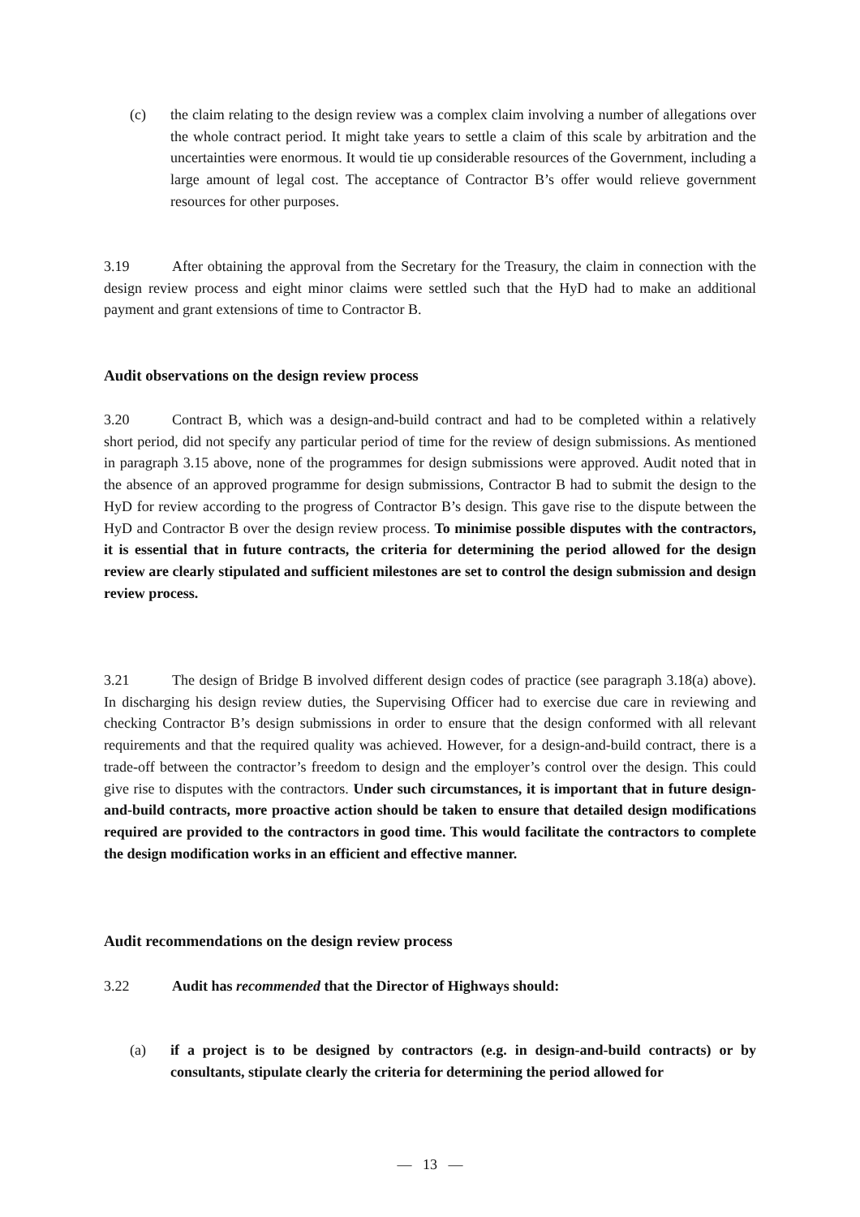(c) the claim relating to the design review was a complex claim involving a number of allegations over the whole contract period. It might take years to settle a claim of this scale by arbitration and the uncertainties were enormous. It would tie up considerable resources of the Government, including a large amount of legal cost. The acceptance of Contractor B’s offer would relieve government resources for other purposes.
3.19 After obtaining the approval from the Secretary for the Treasury, the claim in connection with the design review process and eight minor claims were settled such that the HyD had to make an additional payment and grant extensions of time to Contractor B.
Audit observations on the design review process
3.20 Contract B, which was a design-and-build contract and had to be completed within a relatively short period, did not specify any particular period of time for the review of design submissions. As mentioned in paragraph 3.15 above, none of the programmes for design submissions were approved. Audit noted that in the absence of an approved programme for design submissions, Contractor B had to submit the design to the HyD for review according to the progress of Contractor B’s design. This gave rise to the dispute between the HyD and Contractor B over the design review process. To minimise possible disputes with the contractors, it is essential that in future contracts, the criteria for determining the period allowed for the design review are clearly stipulated and sufficient milestones are set to control the design submission and design review process.
3.21 The design of Bridge B involved different design codes of practice (see paragraph 3.18(a) above). In discharging his design review duties, the Supervising Officer had to exercise due care in reviewing and checking Contractor B’s design submissions in order to ensure that the design conformed with all relevant requirements and that the required quality was achieved. However, for a design-and-build contract, there is a trade-off between the contractor’s freedom to design and the employer’s control over the design. This could give rise to disputes with the contractors. Under such circumstances, it is important that in future design-and-build contracts, more proactive action should be taken to ensure that detailed design modifications required are provided to the contractors in good time. This would facilitate the contractors to complete the design modification works in an efficient and effective manner.
Audit recommendations on the design review process
3.22 Audit has recommended that the Director of Highways should:
(a) if a project is to be designed by contractors (e.g. in design-and-build contracts) or by consultants, stipulate clearly the criteria for determining the period allowed for
— 13 —